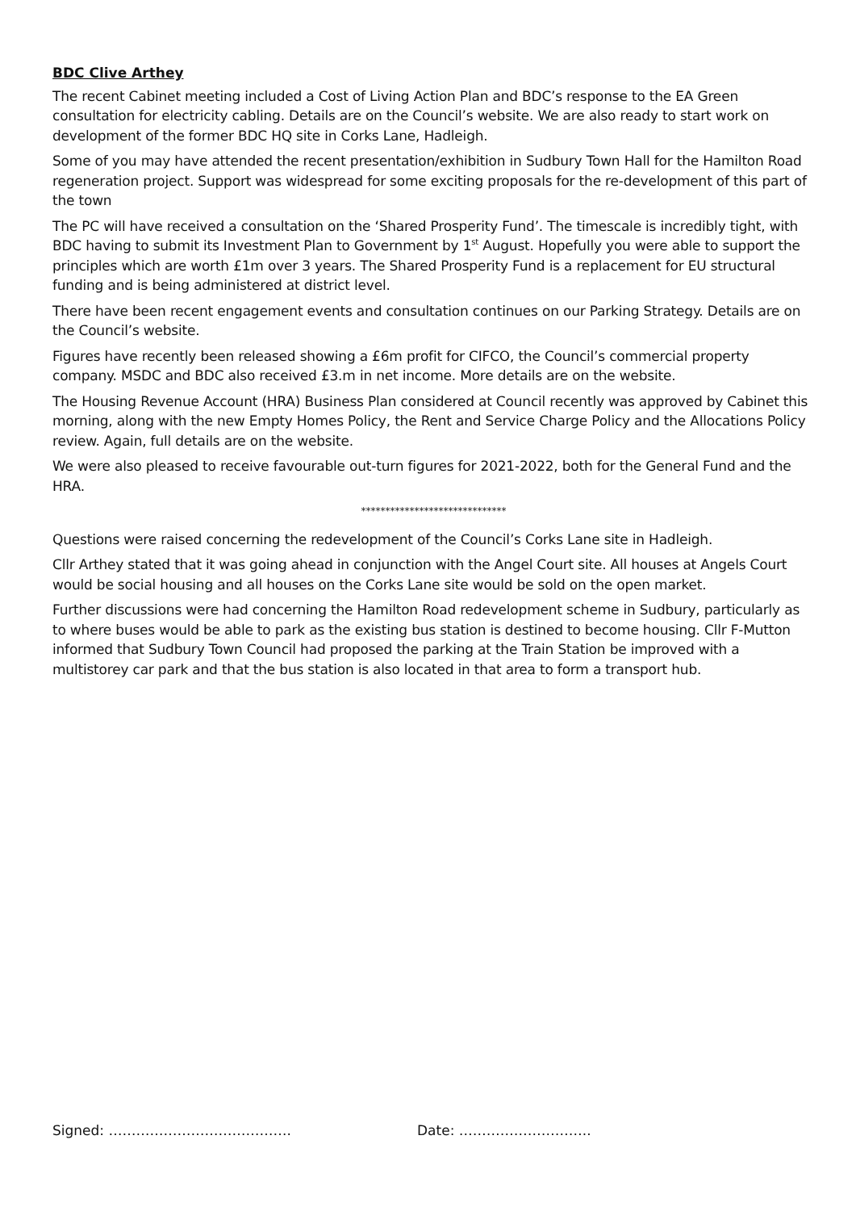BDC Clive Arthey
The recent Cabinet meeting included a Cost of Living Action Plan and BDC’s response to the EA Green consultation for electricity cabling. Details are on the Council’s website. We are also ready to start work on development of the former BDC HQ site in Corks Lane, Hadleigh.
Some of you may have attended the recent presentation/exhibition in Sudbury Town Hall for the Hamilton Road regeneration project. Support was widespread for some exciting proposals for the re-development of this part of the town
The PC will have received a consultation on the ‘Shared Prosperity Fund’. The timescale is incredibly tight, with BDC having to submit its Investment Plan to Government by 1<sup>st</sup> August. Hopefully you were able to support the principles which are worth £1m over 3 years. The Shared Prosperity Fund is a replacement for EU structural funding and is being administered at district level.
There have been recent engagement events and consultation continues on our Parking Strategy. Details are on the Council’s website.
Figures have recently been released showing a £6m profit for CIFCO, the Council’s commercial property company. MSDC and BDC also received £3.m in net income. More details are on the website.
The Housing Revenue Account (HRA) Business Plan considered at Council recently was approved by Cabinet this morning, along with the new Empty Homes Policy, the Rent and Service Charge Policy and the Allocations Policy review. Again, full details are on the website.
We were also pleased to receive favourable out-turn figures for 2021-2022, both for the General Fund and the HRA.
******************************
Questions were raised concerning the redevelopment of the Council’s Corks Lane site in Hadleigh.
Cllr Arthey stated that it was going ahead in conjunction with the Angel Court site. All houses at Angels Court would be social housing and all houses on the Corks Lane site would be sold on the open market.
Further discussions were had concerning the Hamilton Road redevelopment scheme in Sudbury, particularly as to where buses would be able to park as the existing bus station is destined to become housing. Cllr F-Mutton informed that Sudbury Town Council had proposed the parking at the Train Station be improved with a multistorey car park and that the bus station is also located in that area to form a transport hub.
Signed: …………………………………. Date: ………………………..